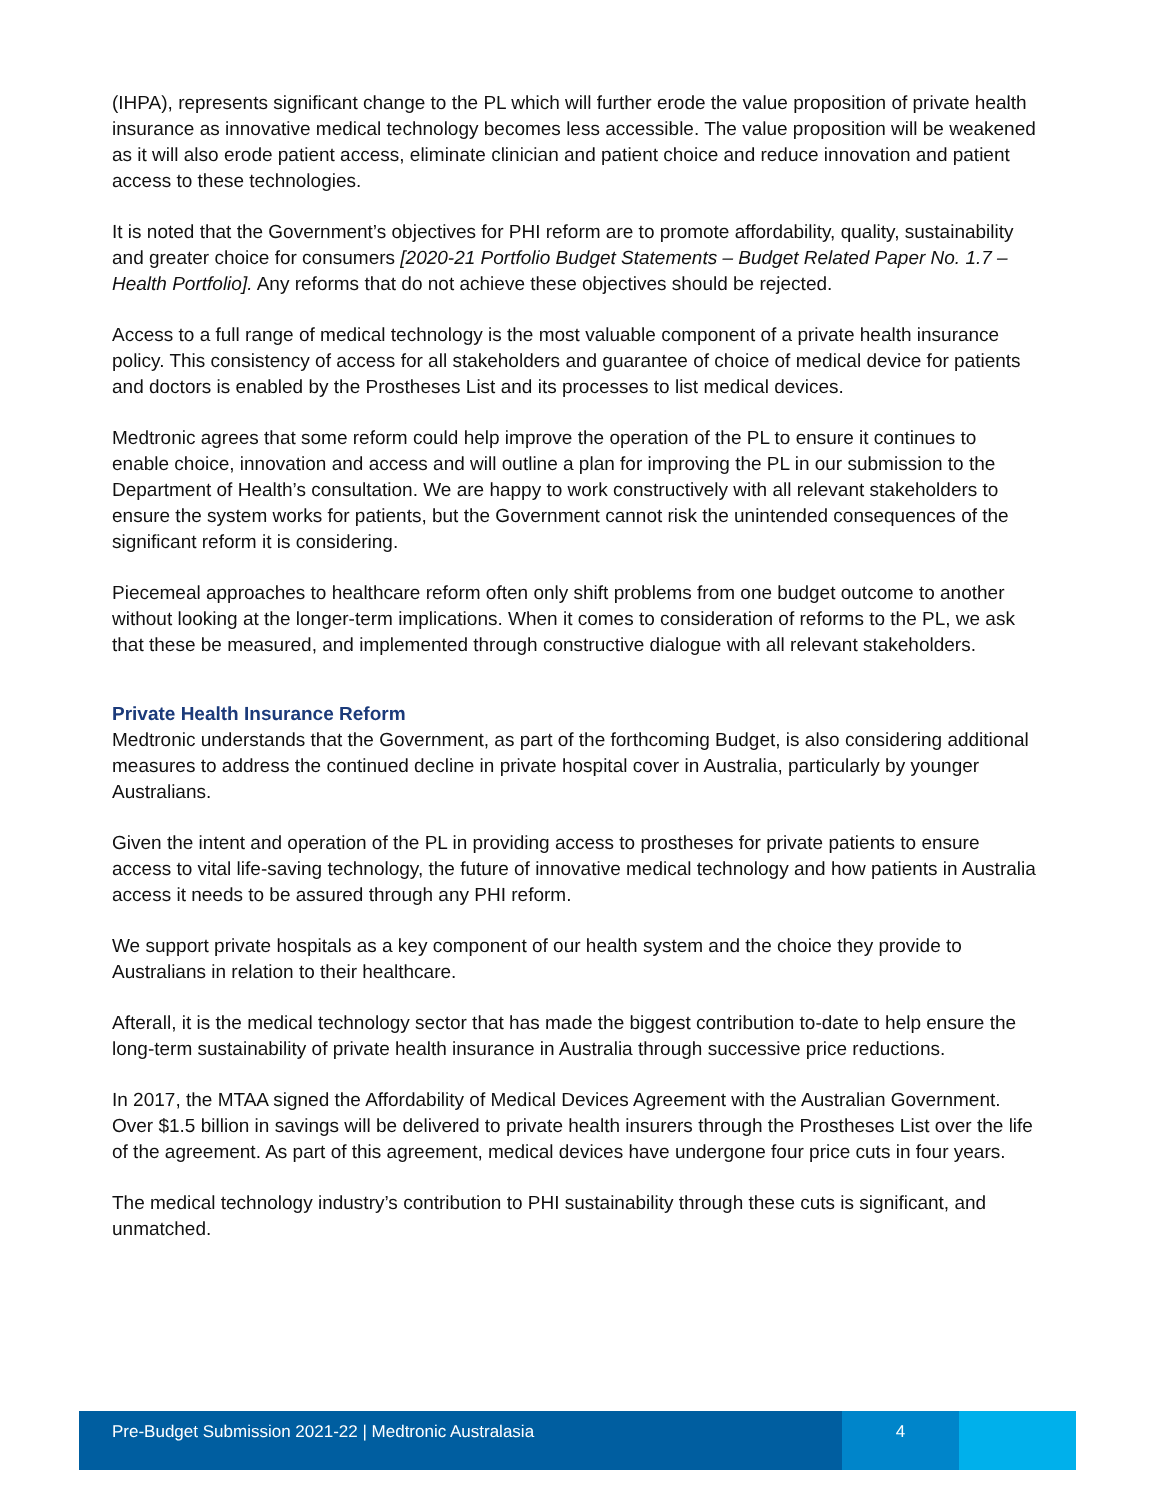(IHPA), represents significant change to the PL which will further erode the value proposition of private health insurance as innovative medical technology becomes less accessible. The value proposition will be weakened as it will also erode patient access, eliminate clinician and patient choice and reduce innovation and patient access to these technologies.
It is noted that the Government’s objectives for PHI reform are to promote affordability, quality, sustainability and greater choice for consumers [2020-21 Portfolio Budget Statements – Budget Related Paper No. 1.7 – Health Portfolio]. Any reforms that do not achieve these objectives should be rejected.
Access to a full range of medical technology is the most valuable component of a private health insurance policy. This consistency of access for all stakeholders and guarantee of choice of medical device for patients and doctors is enabled by the Prostheses List and its processes to list medical devices.
Medtronic agrees that some reform could help improve the operation of the PL to ensure it continues to enable choice, innovation and access and will outline a plan for improving the PL in our submission to the Department of Health’s consultation. We are happy to work constructively with all relevant stakeholders to ensure the system works for patients, but the Government cannot risk the unintended consequences of the significant reform it is considering.
Piecemeal approaches to healthcare reform often only shift problems from one budget outcome to another without looking at the longer-term implications. When it comes to consideration of reforms to the PL, we ask that these be measured, and implemented through constructive dialogue with all relevant stakeholders.
Private Health Insurance Reform
Medtronic understands that the Government, as part of the forthcoming Budget, is also considering additional measures to address the continued decline in private hospital cover in Australia, particularly by younger Australians.
Given the intent and operation of the PL in providing access to prostheses for private patients to ensure access to vital life-saving technology, the future of innovative medical technology and how patients in Australia access it needs to be assured through any PHI reform.
We support private hospitals as a key component of our health system and the choice they provide to Australians in relation to their healthcare.
Afterall, it is the medical technology sector that has made the biggest contribution to-date to help ensure the long-term sustainability of private health insurance in Australia through successive price reductions.
In 2017, the MTAA signed the Affordability of Medical Devices Agreement with the Australian Government. Over $1.5 billion in savings will be delivered to private health insurers through the Prostheses List over the life of the agreement. As part of this agreement, medical devices have undergone four price cuts in four years.
The medical technology industry’s contribution to PHI sustainability through these cuts is significant, and unmatched.
Pre-Budget Submission 2021-22 | Medtronic Australasia 4